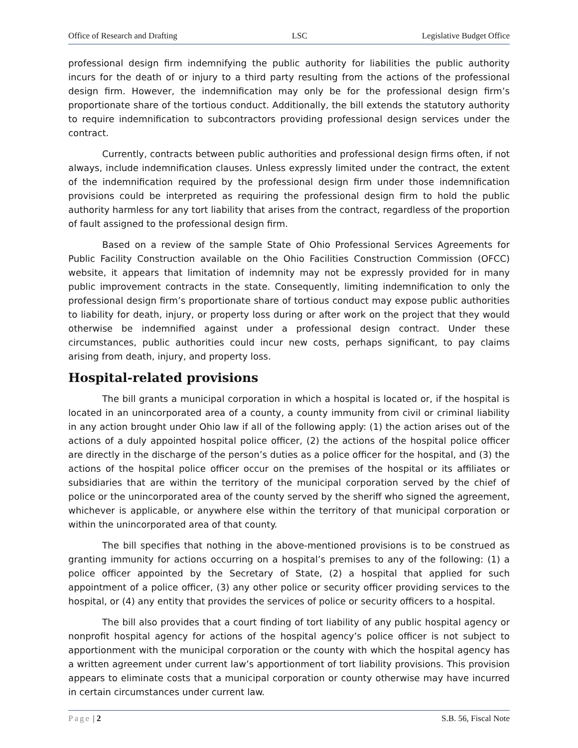Office of Research and Drafting LSC Legislative Budget Office
professional design firm indemnifying the public authority for liabilities the public authority incurs for the death of or injury to a third party resulting from the actions of the professional design firm. However, the indemnification may only be for the professional design firm’s proportionate share of the tortious conduct. Additionally, the bill extends the statutory authority to require indemnification to subcontractors providing professional design services under the contract.
Currently, contracts between public authorities and professional design firms often, if not always, include indemnification clauses. Unless expressly limited under the contract, the extent of the indemnification required by the professional design firm under those indemnification provisions could be interpreted as requiring the professional design firm to hold the public authority harmless for any tort liability that arises from the contract, regardless of the proportion of fault assigned to the professional design firm.
Based on a review of the sample State of Ohio Professional Services Agreements for Public Facility Construction available on the Ohio Facilities Construction Commission (OFCC) website, it appears that limitation of indemnity may not be expressly provided for in many public improvement contracts in the state. Consequently, limiting indemnification to only the professional design firm’s proportionate share of tortious conduct may expose public authorities to liability for death, injury, or property loss during or after work on the project that they would otherwise be indemnified against under a professional design contract. Under these circumstances, public authorities could incur new costs, perhaps significant, to pay claims arising from death, injury, and property loss.
Hospital-related provisions
The bill grants a municipal corporation in which a hospital is located or, if the hospital is located in an unincorporated area of a county, a county immunity from civil or criminal liability in any action brought under Ohio law if all of the following apply: (1) the action arises out of the actions of a duly appointed hospital police officer, (2) the actions of the hospital police officer are directly in the discharge of the person’s duties as a police officer for the hospital, and (3) the actions of the hospital police officer occur on the premises of the hospital or its affiliates or subsidiaries that are within the territory of the municipal corporation served by the chief of police or the unincorporated area of the county served by the sheriff who signed the agreement, whichever is applicable, or anywhere else within the territory of that municipal corporation or within the unincorporated area of that county.
The bill specifies that nothing in the above-mentioned provisions is to be construed as granting immunity for actions occurring on a hospital’s premises to any of the following: (1) a police officer appointed by the Secretary of State, (2) a hospital that applied for such appointment of a police officer, (3) any other police or security officer providing services to the hospital, or (4) any entity that provides the services of police or security officers to a hospital.
The bill also provides that a court finding of tort liability of any public hospital agency or nonprofit hospital agency for actions of the hospital agency’s police officer is not subject to apportionment with the municipal corporation or the county with which the hospital agency has a written agreement under current law’s apportionment of tort liability provisions. This provision appears to eliminate costs that a municipal corporation or county otherwise may have incurred in certain circumstances under current law.
Page | 2 S.B. 56, Fiscal Note